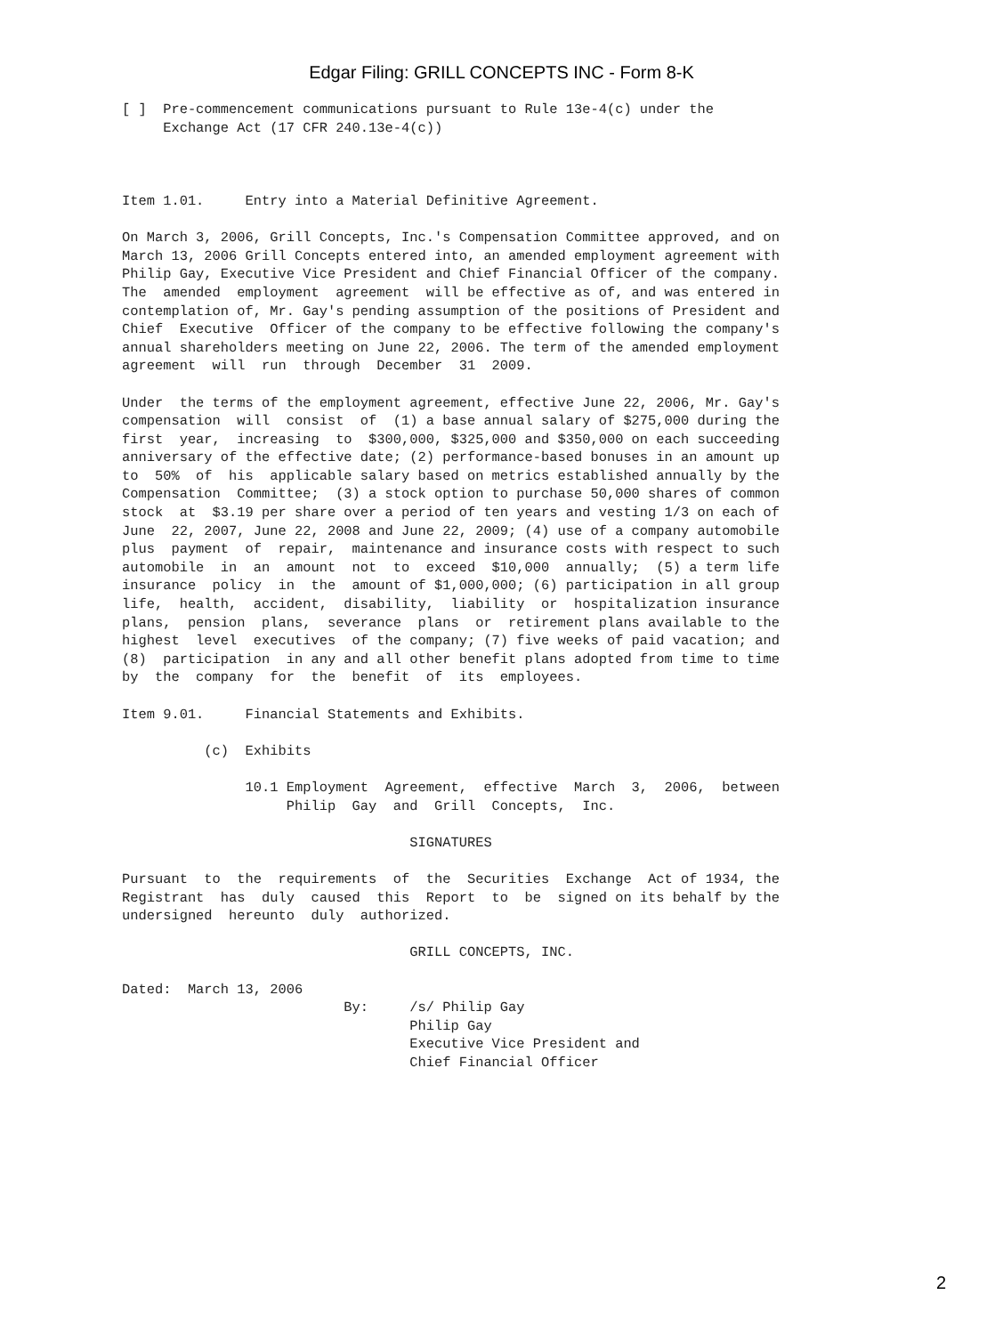Edgar Filing: GRILL CONCEPTS INC - Form 8-K
[ ]  Pre-commencement communications pursuant to Rule 13e-4(c) under the
     Exchange Act (17 CFR 240.13e-4(c))



Item 1.01.     Entry into a Material Definitive Agreement.

On March 3, 2006, Grill Concepts, Inc.'s Compensation Committee approved, and on
March 13, 2006 Grill Concepts entered into, an amended employment agreement with
Philip Gay, Executive Vice President and Chief Financial Officer of the company.
The  amended  employment  agreement  will be effective as of, and was entered in
contemplation of, Mr. Gay's pending assumption of the positions of President and
Chief  Executive  Officer of the company to be effective following the company's
annual shareholders meeting on June 22, 2006. The term of the amended employment
agreement  will  run  through  December  31  2009.

Under  the terms of the employment agreement, effective June 22, 2006, Mr. Gay's
compensation  will  consist  of  (1) a base annual salary of $275,000 during the
first  year,  increasing  to  $300,000, $325,000 and $350,000 on each succeeding
anniversary of the effective date; (2) performance-based bonuses in an amount up
to  50%  of  his  applicable salary based on metrics established annually by the
Compensation  Committee;  (3) a stock option to purchase 50,000 shares of common
stock  at  $3.19 per share over a period of ten years and vesting 1/3 on each of
June  22, 2007, June 22, 2008 and June 22, 2009; (4) use of a company automobile
plus  payment  of  repair,  maintenance and insurance costs with respect to such
automobile  in  an  amount  not  to  exceed  $10,000  annually;  (5) a term life
insurance  policy  in  the  amount of $1,000,000; (6) participation in all group
life,  health,  accident,  disability,  liability  or  hospitalization insurance
plans,  pension  plans,  severance  plans  or  retirement plans available to the
highest  level  executives  of the company; (7) five weeks of paid vacation; and
(8)  participation  in any and all other benefit plans adopted from time to time
by  the  company  for  the  benefit  of  its  employees.

Item 9.01.     Financial Statements and Exhibits.

          (c)  Exhibits

               10.1 Employment  Agreement,  effective  March  3,  2006,  between
                    Philip  Gay  and  Grill  Concepts,  Inc.

                                   SIGNATURES

Pursuant  to  the  requirements  of  the  Securities  Exchange  Act of 1934, the
Registrant  has  duly  caused  this  Report  to  be  signed on its behalf by the
undersigned  hereunto  duly  authorized.

                                   GRILL CONCEPTS, INC.

Dated:  March 13, 2006
                           By:     /s/ Philip Gay
                                   Philip Gay
                                   Executive Vice President and
                                   Chief Financial Officer
2